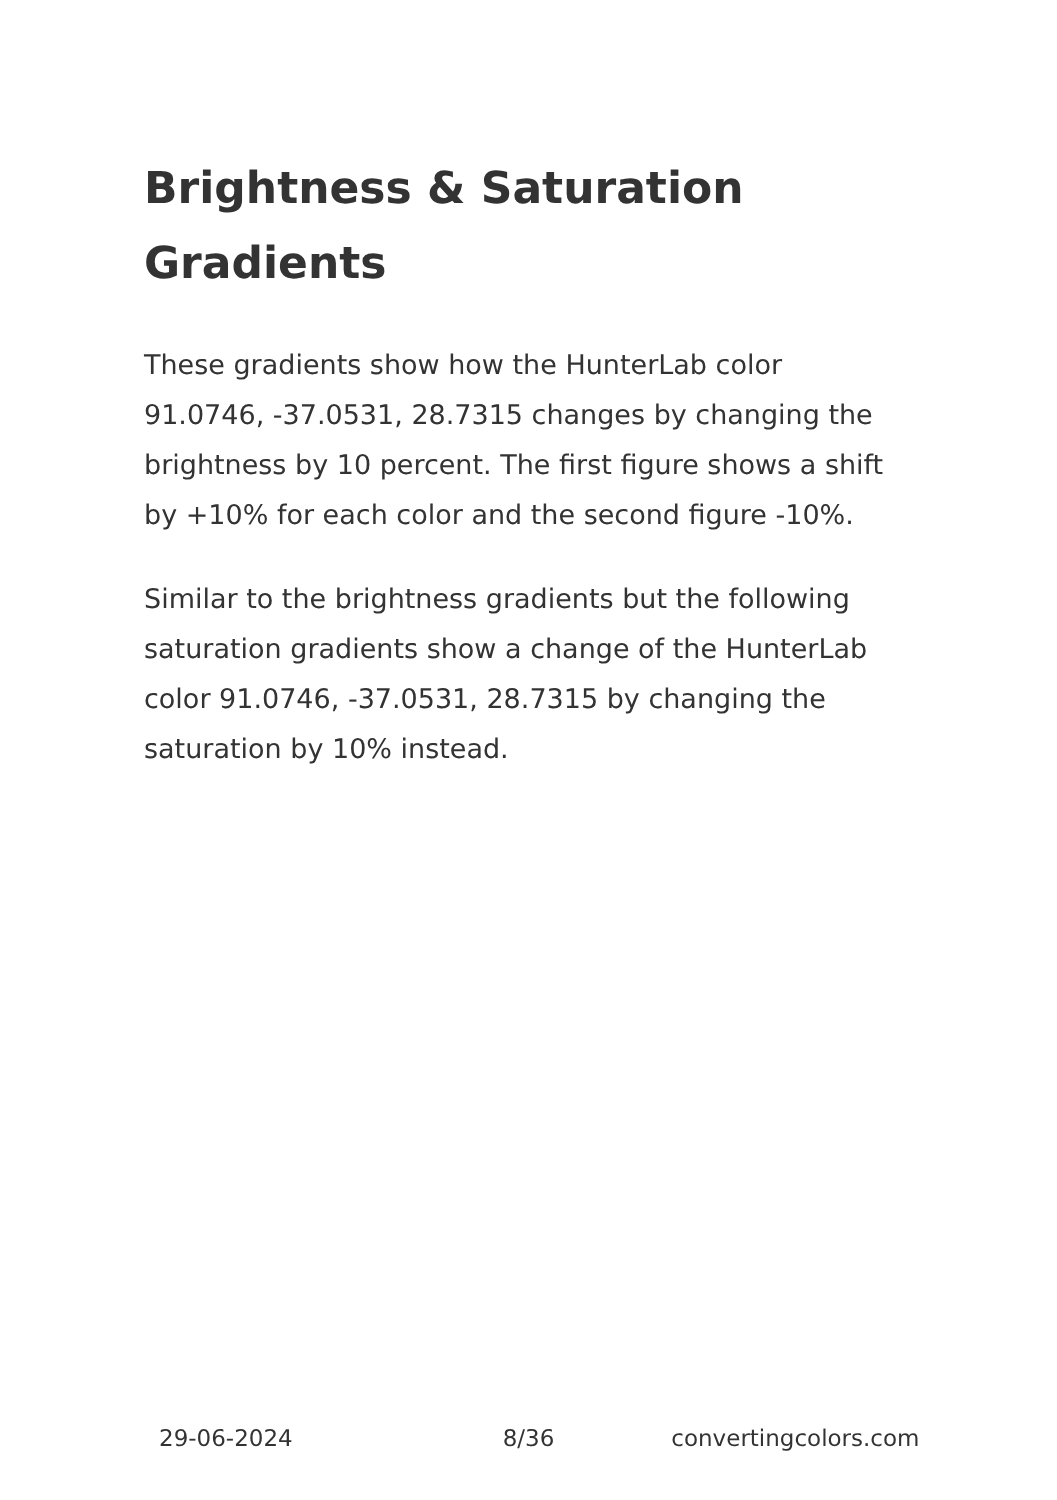Brightness & Saturation Gradients
These gradients show how the HunterLab color 91.0746, -37.0531, 28.7315 changes by changing the brightness by 10 percent. The first figure shows a shift by +10% for each color and the second figure -10%.
Similar to the brightness gradients but the following saturation gradients show a change of the HunterLab color 91.0746, -37.0531, 28.7315 by changing the saturation by 10% instead.
29-06-2024 8/36 convertingcolors.com